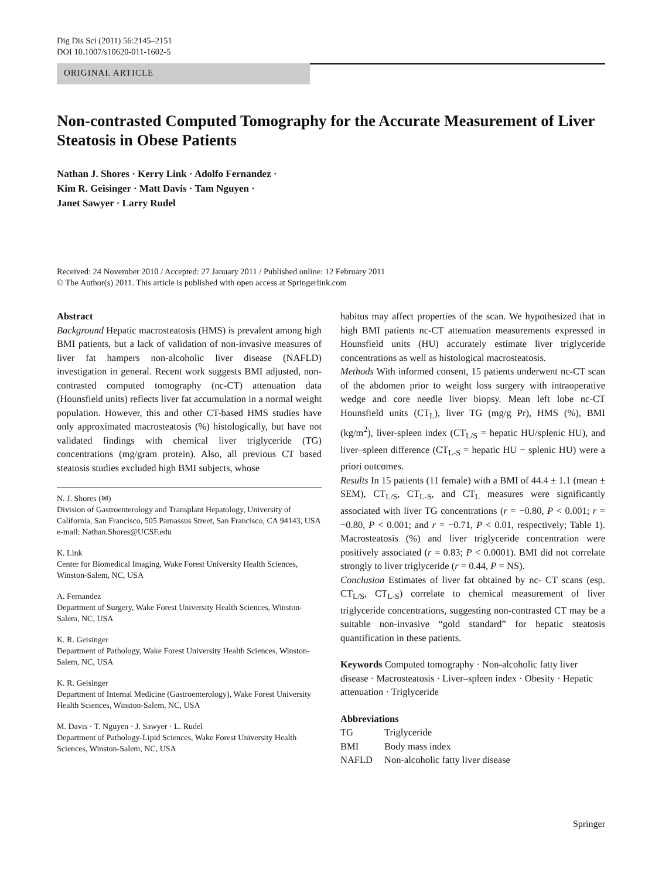Dig Dis Sci (2011) 56:2145–2151
DOI 10.1007/s10620-011-1602-5
ORIGINAL ARTICLE
Non-contrasted Computed Tomography for the Accurate Measurement of Liver Steatosis in Obese Patients
Nathan J. Shores · Kerry Link · Adolfo Fernandez ·
Kim R. Geisinger · Matt Davis · Tam Nguyen ·
Janet Sawyer · Larry Rudel
Received: 24 November 2010 / Accepted: 27 January 2011 / Published online: 12 February 2011
© The Author(s) 2011. This article is published with open access at Springerlink.com
Abstract
Background Hepatic macrosteatosis (HMS) is prevalent among high BMI patients, but a lack of validation of non-invasive measures of liver fat hampers non-alcoholic liver disease (NAFLD) investigation in general. Recent work suggests BMI adjusted, non-contrasted computed tomography (nc-CT) attenuation data (Hounsfield units) reflects liver fat accumulation in a normal weight population. However, this and other CT-based HMS studies have only approximated macrosteatosis (%) histologically, but have not validated findings with chemical liver triglyceride (TG) concentrations (mg/gram protein). Also, all previous CT based steatosis studies excluded high BMI subjects, whose
N. J. Shores (✉)
Division of Gastroenterology and Transplant Hepatology, University of California, San Francisco, 505 Parnassus Street, San Francisco, CA 94143, USA
e-mail: Nathan.Shores@UCSF.edu
K. Link
Center for Biomedical Imaging, Wake Forest University Health Sciences, Winston-Salem, NC, USA
A. Fernandez
Department of Surgery, Wake Forest University Health Sciences, Winston-Salem, NC, USA
K. R. Geisinger
Department of Pathology, Wake Forest University Health Sciences, Winston-Salem, NC, USA
K. R. Geisinger
Department of Internal Medicine (Gastroenterology), Wake Forest University Health Sciences, Winston-Salem, NC, USA
M. Davis · T. Nguyen · J. Sawyer · L. Rudel
Department of Pathology-Lipid Sciences, Wake Forest University Health Sciences, Winston-Salem, NC, USA
habitus may affect properties of the scan. We hypothesized that in high BMI patients nc-CT attenuation measurements expressed in Hounsfield units (HU) accurately estimate liver triglyceride concentrations as well as histological macrosteatosis.
Methods With informed consent, 15 patients underwent nc-CT scan of the abdomen prior to weight loss surgery with intraoperative wedge and core needle liver biopsy. Mean left lobe nc-CT Hounsfield units (CT<sub>L</sub>), liver TG (mg/g Pr), HMS (%), BMI (kg/m<sup>2</sup>), liver-spleen index (CT<sub>L/S</sub> = hepatic HU/splenic HU), and liver–spleen difference (CT<sub>L-S</sub> = hepatic HU − splenic HU) were a priori outcomes.
Results In 15 patients (11 female) with a BMI of 44.4 ± 1.1 (mean ± SEM), CT<sub>L/S</sub>, CT<sub>L-S</sub>, and CT<sub>L</sub> measures were significantly associated with liver TG concentrations (r = −0.80, P < 0.001; r = −0.80, P < 0.001; and r = −0.71, P < 0.01, respectively; Table 1). Macrosteatosis (%) and liver triglyceride concentration were positively associated (r = 0.83; P < 0.0001). BMI did not correlate strongly to liver triglyceride (r = 0.44, P = NS).
Conclusion Estimates of liver fat obtained by nc- CT scans (esp. CT<sub>L/S</sub>, CT<sub>L-S</sub>) correlate to chemical measurement of liver triglyceride concentrations, suggesting non-contrasted CT may be a suitable non-invasive “gold standard” for hepatic steatosis quantification in these patients.
Keywords Computed tomography · Non-alcoholic fatty liver disease · Macrosteatosis · Liver–spleen index · Obesity · Hepatic attenuation · Triglyceride
Abbreviations
| TG | Triglyceride |
| BMI | Body mass index |
| NAFLD | Non-alcoholic fatty liver disease |
Springer